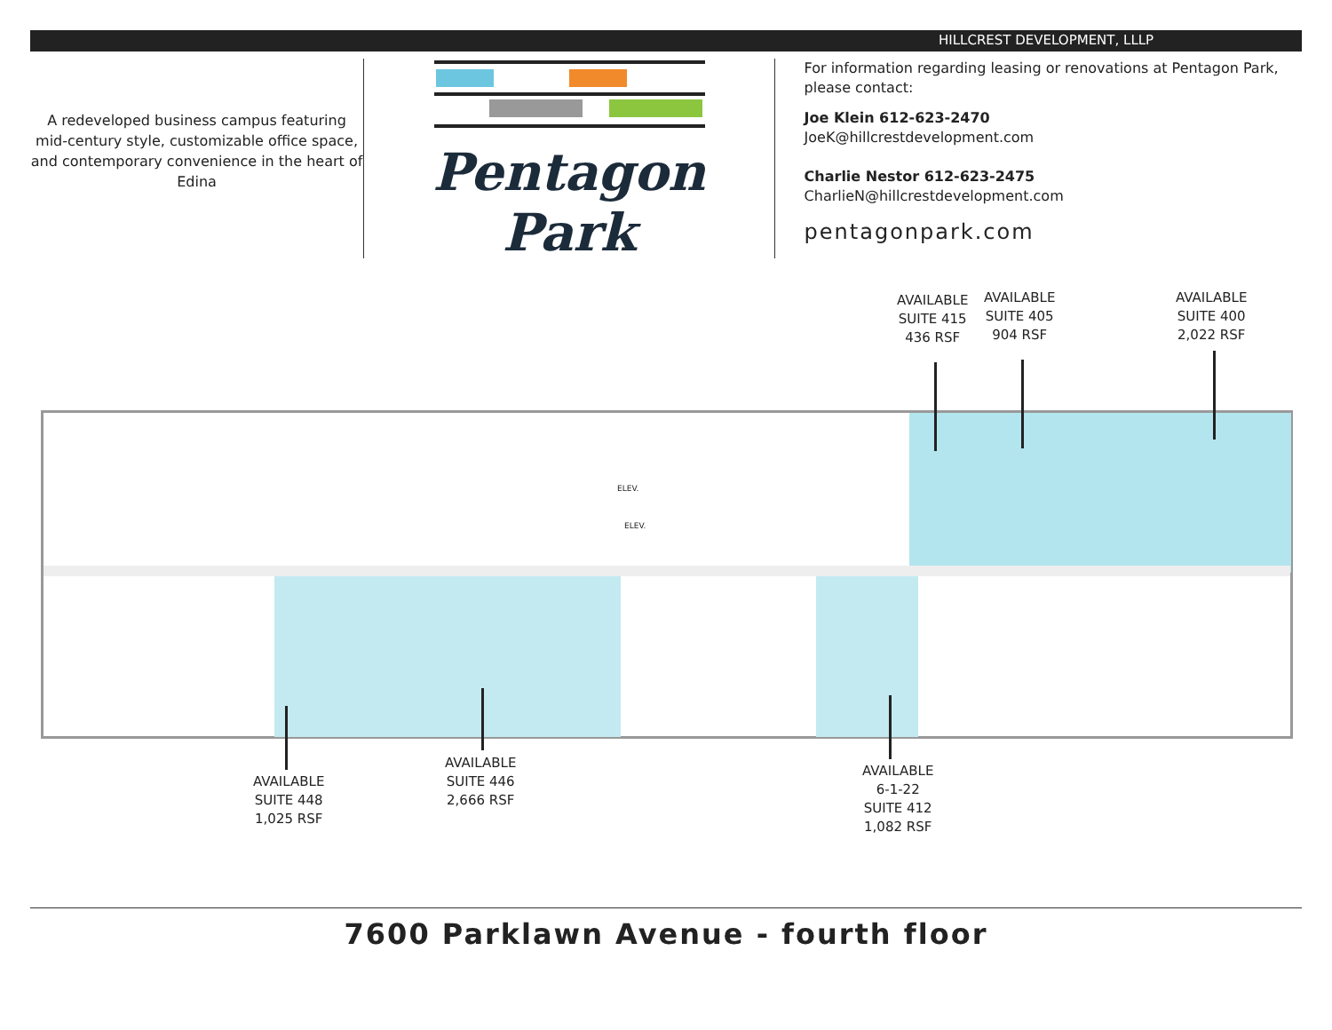HILLCREST DEVELOPMENT, LLLP
A redeveloped business campus featuring
mid-century style, customizable office space,
and contemporary convenience in the heart of Edina
Pentagon Park
For information regarding leasing or renovations at Pentagon Park, please contact:
Joe Klein 612-623-2470
JoeK@hillcrestdevelopment.com
Charlie Nestor 612-623-2475
CharlieN@hillcrestdevelopment.com
pentagonpark.com
AVAILABLE
SUITE 415
436 RSF
AVAILABLE
SUITE 405
904 RSF
AVAILABLE
SUITE 400
2,022 RSF
AVAILABLE
SUITE 448
1,025 RSF
AVAILABLE
SUITE 446
2,666 RSF
AVAILABLE
6-1-22
SUITE 412
1,082 RSF
ELEV.
ELEV.
7600 Parklawn Avenue - fourth floor